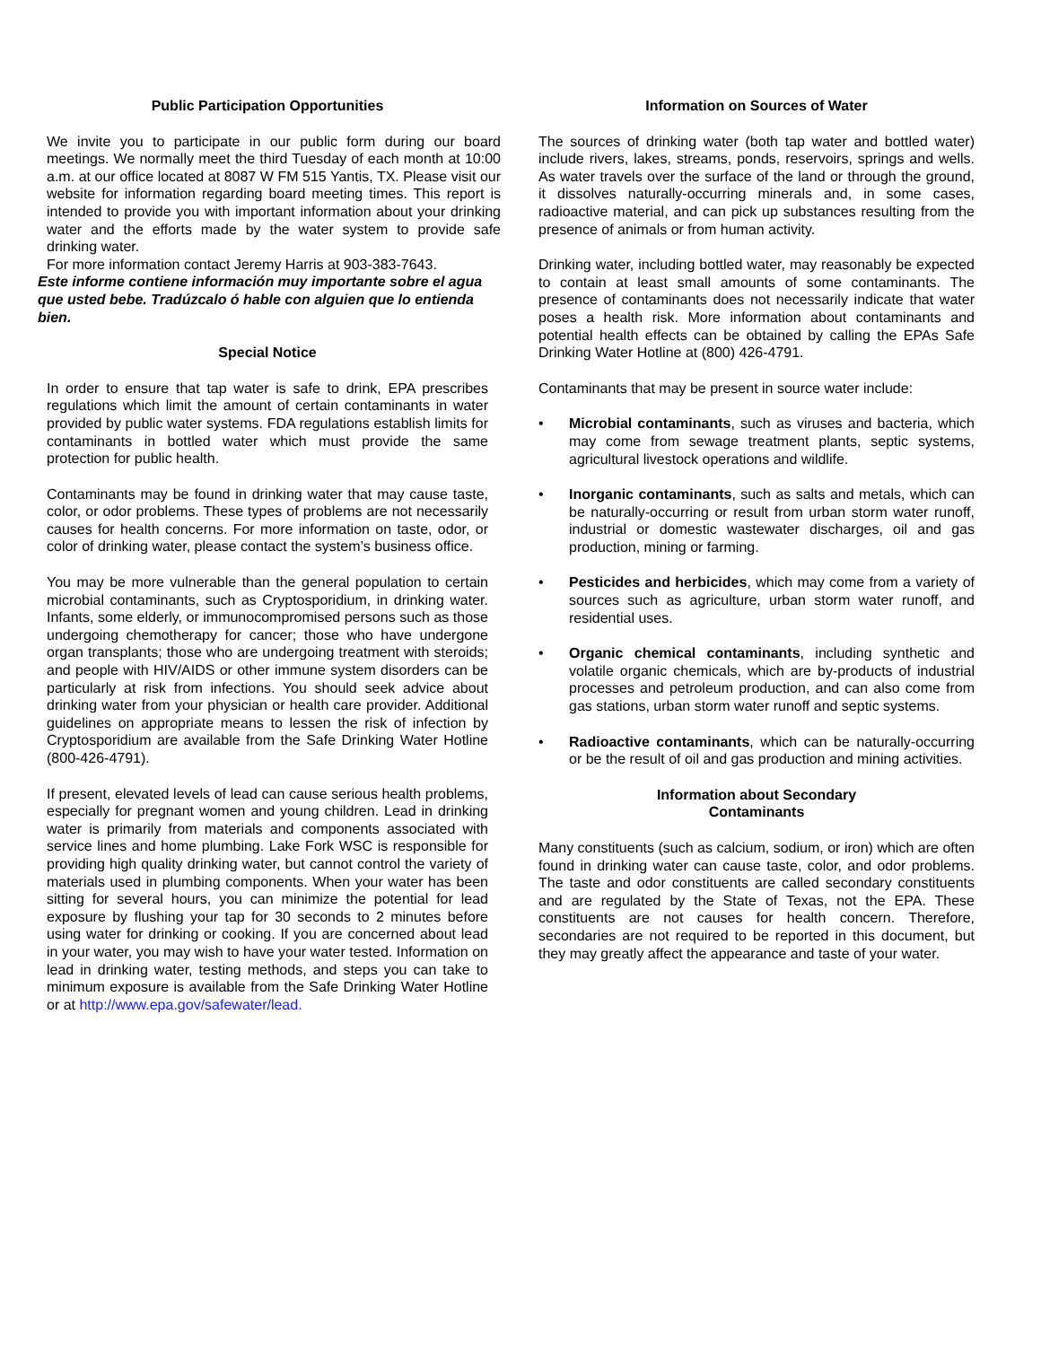Public Participation Opportunities
We invite you to participate in our public form during our board meetings. We normally meet the third Tuesday of each month at 10:00 a.m. at our office located at 8087 W FM 515 Yantis, TX. Please visit our website for information regarding board meeting times. This report is intended to provide you with important information about your drinking water and the efforts made by the water system to provide safe drinking water.
For more information contact Jeremy Harris at 903-383-7643.
Este informe contiene información muy importante sobre el agua que usted bebe. Tradúzcalo ó hable con alguien que lo entienda bien.
Special Notice
In order to ensure that tap water is safe to drink, EPA prescribes regulations which limit the amount of certain contaminants in water provided by public water systems. FDA regulations establish limits for contaminants in bottled water which must provide the same protection for public health.
Contaminants may be found in drinking water that may cause taste, color, or odor problems. These types of problems are not necessarily causes for health concerns. For more information on taste, odor, or color of drinking water, please contact the system’s business office.
You may be more vulnerable than the general population to certain microbial contaminants, such as Cryptosporidium, in drinking water. Infants, some elderly, or immunocompromised persons such as those undergoing chemotherapy for cancer; those who have undergone organ transplants; those who are undergoing treatment with steroids; and people with HIV/AIDS or other immune system disorders can be particularly at risk from infections. You should seek advice about drinking water from your physician or health care provider. Additional guidelines on appropriate means to lessen the risk of infection by Cryptosporidium are available from the Safe Drinking Water Hotline (800-426-4791).
If present, elevated levels of lead can cause serious health problems, especially for pregnant women and young children. Lead in drinking water is primarily from materials and components associated with service lines and home plumbing. Lake Fork WSC is responsible for providing high quality drinking water, but cannot control the variety of materials used in plumbing components. When your water has been sitting for several hours, you can minimize the potential for lead exposure by flushing your tap for 30 seconds to 2 minutes before using water for drinking or cooking. If you are concerned about lead in your water, you may wish to have your water tested. Information on lead in drinking water, testing methods, and steps you can take to minimum exposure is available from the Safe Drinking Water Hotline or at http://www.epa.gov/safewater/lead.
Information on Sources of Water
The sources of drinking water (both tap water and bottled water) include rivers, lakes, streams, ponds, reservoirs, springs and wells. As water travels over the surface of the land or through the ground, it dissolves naturally-occurring minerals and, in some cases, radioactive material, and can pick up substances resulting from the presence of animals or from human activity.
Drinking water, including bottled water, may reasonably be expected to contain at least small amounts of some contaminants. The presence of contaminants does not necessarily indicate that water poses a health risk. More information about contaminants and potential health effects can be obtained by calling the EPAs Safe Drinking Water Hotline at (800) 426-4791.
Contaminants that may be present in source water include:
• Microbial contaminants, such as viruses and bacteria, which may come from sewage treatment plants, septic systems, agricultural livestock operations and wildlife.
• Inorganic contaminants, such as salts and metals, which can be naturally-occurring or result from urban storm water runoff, industrial or domestic wastewater discharges, oil and gas production, mining or farming.
• Pesticides and herbicides, which may come from a variety of sources such as agriculture, urban storm water runoff, and residential uses.
• Organic chemical contaminants, including synthetic and volatile organic chemicals, which are by-products of industrial processes and petroleum production, and can also come from gas stations, urban storm water runoff and septic systems.
• Radioactive contaminants, which can be naturally-occurring or be the result of oil and gas production and mining activities.
Information about Secondary
Contaminants
Many constituents (such as calcium, sodium, or iron) which are often found in drinking water can cause taste, color, and odor problems. The taste and odor constituents are called secondary constituents and are regulated by the State of Texas, not the EPA. These constituents are not causes for health concern. Therefore, secondaries are not required to be reported in this document, but they may greatly affect the appearance and taste of your water.